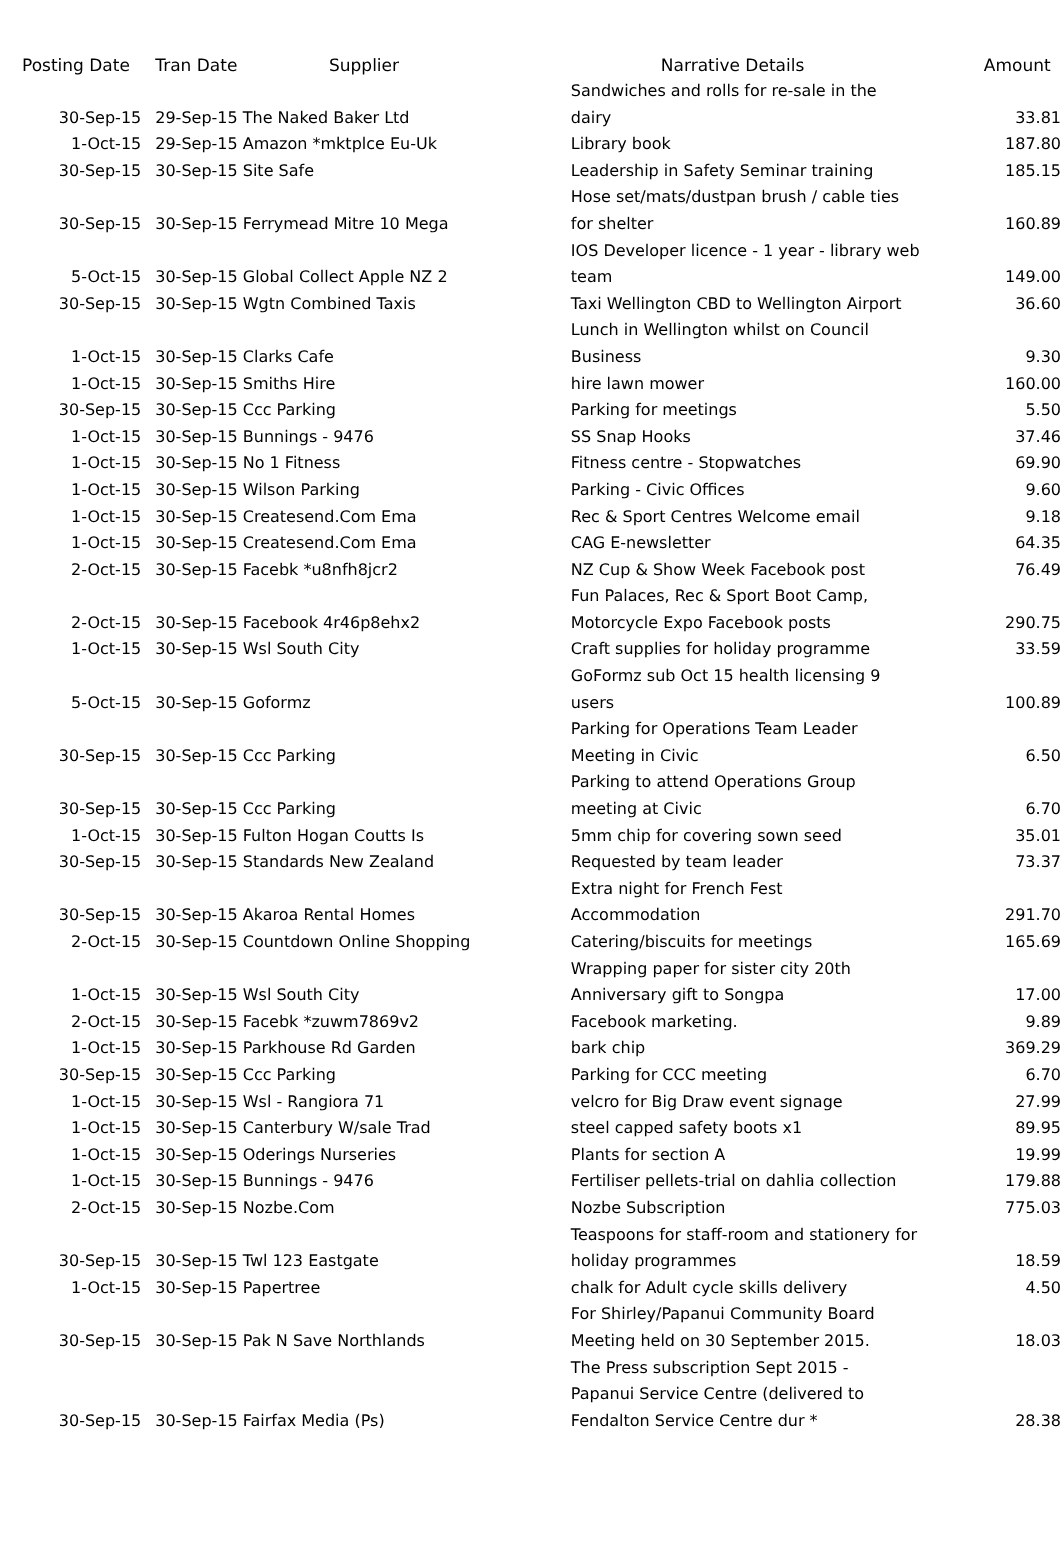| Posting Date | Tran Date | Supplier | Narrative Details | Amount |
| --- | --- | --- | --- | --- |
| 30-Sep-15 | 29-Sep-15 The Naked Baker Ltd | | Sandwiches and rolls for re-sale in the dairy | 33.81 |
| 1-Oct-15 | 29-Sep-15 Amazon *mktplce Eu-Uk | | Library book | 187.80 |
| 30-Sep-15 | 30-Sep-15 Site Safe | | Leadership in Safety Seminar training | 185.15 |
| 30-Sep-15 | 30-Sep-15 Ferrymead Mitre 10 Mega | | Hose set/mats/dustpan brush / cable ties for shelter | 160.89 |
| 5-Oct-15 | 30-Sep-15 Global Collect Apple NZ 2 | | IOS Developer licence - 1 year - library web team | 149.00 |
| 30-Sep-15 | 30-Sep-15 Wgtn Combined Taxis | | Taxi Wellington CBD to Wellington Airport | 36.60 |
| 1-Oct-15 | 30-Sep-15 Clarks Cafe | | Lunch in Wellington whilst on Council Business | 9.30 |
| 1-Oct-15 | 30-Sep-15 Smiths Hire | | hire lawn mower | 160.00 |
| 30-Sep-15 | 30-Sep-15 Ccc Parking | | Parking for meetings | 5.50 |
| 1-Oct-15 | 30-Sep-15 Bunnings - 9476 | | SS Snap Hooks | 37.46 |
| 1-Oct-15 | 30-Sep-15 No 1 Fitness | | Fitness centre - Stopwatches | 69.90 |
| 1-Oct-15 | 30-Sep-15 Wilson Parking | | Parking - Civic Offices | 9.60 |
| 1-Oct-15 | 30-Sep-15 Createsend.Com Ema | | Rec & Sport Centres Welcome email | 9.18 |
| 1-Oct-15 | 30-Sep-15 Createsend.Com Ema | | CAG E-newsletter | 64.35 |
| 2-Oct-15 | 30-Sep-15 Facebk *u8nfh8jcr2 | | NZ Cup & Show Week Facebook post | 76.49 |
| 2-Oct-15 | 30-Sep-15 Facebook 4r46p8ehx2 | | Fun Palaces, Rec & Sport Boot Camp, Motorcycle Expo Facebook posts | 290.75 |
| 1-Oct-15 | 30-Sep-15 Wsl South City | | Craft supplies for holiday programme | 33.59 |
| 5-Oct-15 | 30-Sep-15 Goformz | | GoFormz sub Oct 15 health licensing 9 users | 100.89 |
| 30-Sep-15 | 30-Sep-15 Ccc Parking | | Parking for Operations Team Leader Meeting in Civic | 6.50 |
| 30-Sep-15 | 30-Sep-15 Ccc Parking | | Parking to attend Operations Group meeting at Civic | 6.70 |
| 1-Oct-15 | 30-Sep-15 Fulton Hogan Coutts Is | | 5mm chip for covering sown seed | 35.01 |
| 30-Sep-15 | 30-Sep-15 Standards New Zealand | | Requested by team leader | 73.37 |
| 30-Sep-15 | 30-Sep-15 Akaroa Rental Homes | | Extra night for French Fest Accommodation | 291.70 |
| 2-Oct-15 | 30-Sep-15 Countdown Online Shopping | | Catering/biscuits for meetings | 165.69 |
| 1-Oct-15 | 30-Sep-15 Wsl South City | | Wrapping paper for sister city 20th Anniversary gift to Songpa | 17.00 |
| 2-Oct-15 | 30-Sep-15 Facebk *zuwm7869v2 | | Facebook marketing. | 9.89 |
| 1-Oct-15 | 30-Sep-15 Parkhouse Rd Garden | | bark chip | 369.29 |
| 30-Sep-15 | 30-Sep-15 Ccc Parking | | Parking for CCC meeting | 6.70 |
| 1-Oct-15 | 30-Sep-15 Wsl - Rangiora 71 | | velcro for Big Draw event signage | 27.99 |
| 1-Oct-15 | 30-Sep-15 Canterbury W/sale Trad | | steel capped safety boots x1 | 89.95 |
| 1-Oct-15 | 30-Sep-15 Oderings Nurseries | | Plants for section A | 19.99 |
| 1-Oct-15 | 30-Sep-15 Bunnings - 9476 | | Fertiliser pellets-trial on dahlia collection | 179.88 |
| 2-Oct-15 | 30-Sep-15 Nozbe.Com | | Nozbe Subscription | 775.03 |
| 30-Sep-15 | 30-Sep-15 Twl 123 Eastgate | | Teaspoons for staff-room and stationery for holiday programmes | 18.59 |
| 1-Oct-15 | 30-Sep-15 Papertree | | chalk for Adult cycle skills delivery | 4.50 |
| 30-Sep-15 | 30-Sep-15 Pak N Save Northlands | | For Shirley/Papanui Community Board Meeting held on 30 September 2015. | 18.03 |
| 30-Sep-15 | 30-Sep-15 Fairfax Media (Ps) | | The Press subscription Sept 2015 - Papanui Service Centre (delivered to Fendalton Service Centre dur * | 28.38 |